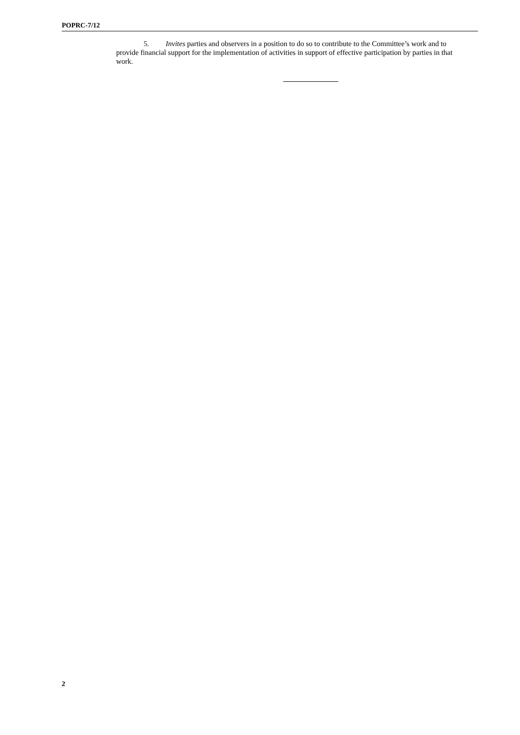POPRC-7/12
5. Invites parties and observers in a position to do so to contribute to the Committee’s work and to provide financial support for the implementation of activities in support of effective participation by parties in that work.
2